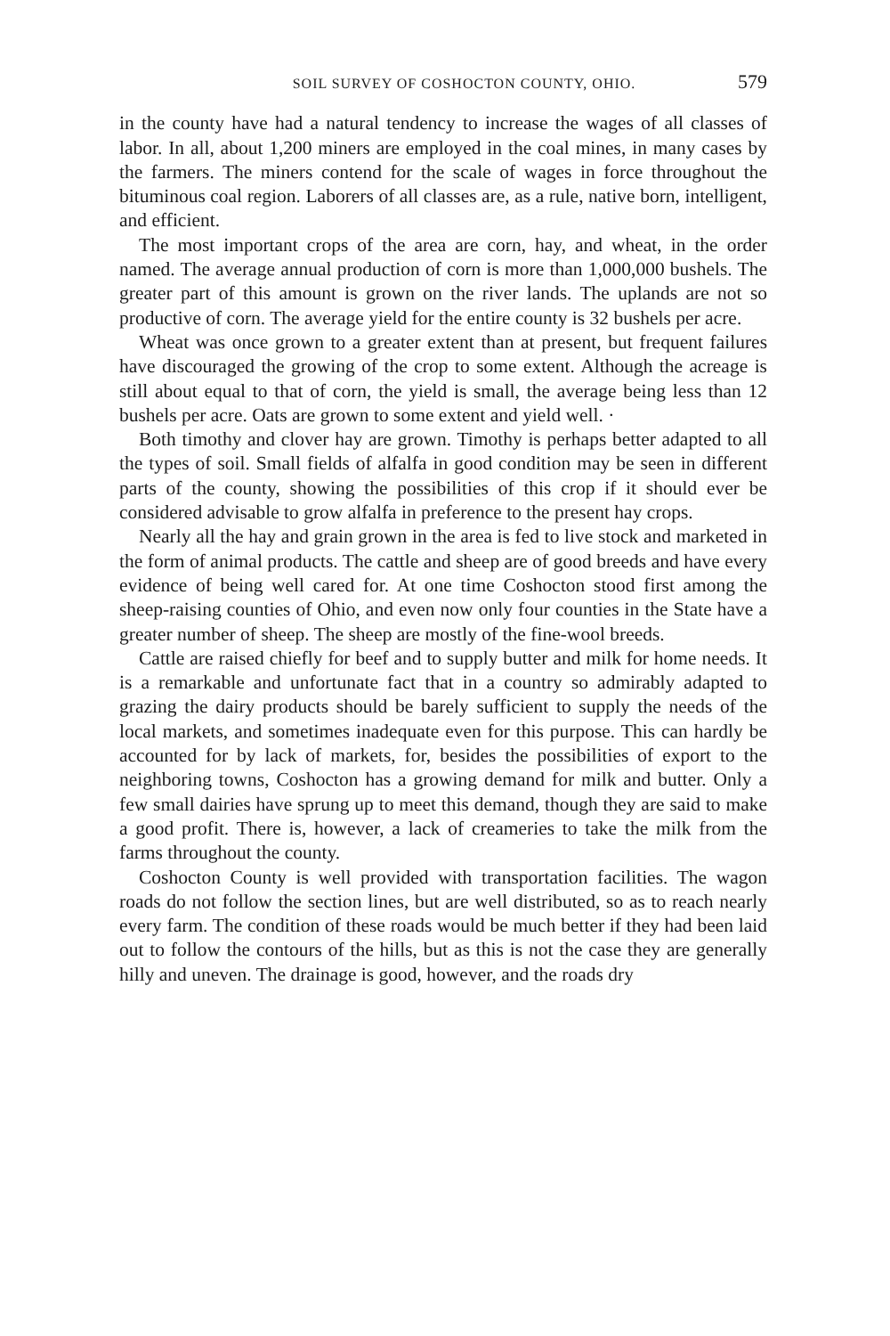SOIL SURVEY OF COSHOCTON COUNTY, OHIO. 579
in the county have had a natural tendency to increase the wages of all classes of labor. In all, about 1,200 miners are employed in the coal mines, in many cases by the farmers. The miners contend for the scale of wages in force throughout the bituminous coal region. Laborers of all classes are, as a rule, native born, intelligent, and efficient.
The most important crops of the area are corn, hay, and wheat, in the order named. The average annual production of corn is more than 1,000,000 bushels. The greater part of this amount is grown on the river lands. The uplands are not so productive of corn. The average yield for the entire county is 32 bushels per acre.
Wheat was once grown to a greater extent than at present, but frequent failures have discouraged the growing of the crop to some extent. Although the acreage is still about equal to that of corn, the yield is small, the average being less than 12 bushels per acre. Oats are grown to some extent and yield well. ·
Both timothy and clover hay are grown. Timothy is perhaps better adapted to all the types of soil. Small fields of alfalfa in good condition may be seen in different parts of the county, showing the possibilities of this crop if it should ever be considered advisable to grow alfalfa in preference to the present hay crops.
Nearly all the hay and grain grown in the area is fed to live stock and marketed in the form of animal products. The cattle and sheep are of good breeds and have every evidence of being well cared for. At one time Coshocton stood first among the sheep-raising counties of Ohio, and even now only four counties in the State have a greater number of sheep. The sheep are mostly of the fine-wool breeds.
Cattle are raised chiefly for beef and to supply butter and milk for home needs. It is a remarkable and unfortunate fact that in a country so admirably adapted to grazing the dairy products should be barely sufficient to supply the needs of the local markets, and sometimes inadequate even for this purpose. This can hardly be accounted for by lack of markets, for, besides the possibilities of export to the neighboring towns, Coshocton has a growing demand for milk and butter. Only a few small dairies have sprung up to meet this demand, though they are said to make a good profit. There is, however, a lack of creameries to take the milk from the farms throughout the county.
Coshocton County is well provided with transportation facilities. The wagon roads do not follow the section lines, but are well distributed, so as to reach nearly every farm. The condition of these roads would be much better if they had been laid out to follow the contours of the hills, but as this is not the case they are generally hilly and uneven. The drainage is good, however, and the roads dry